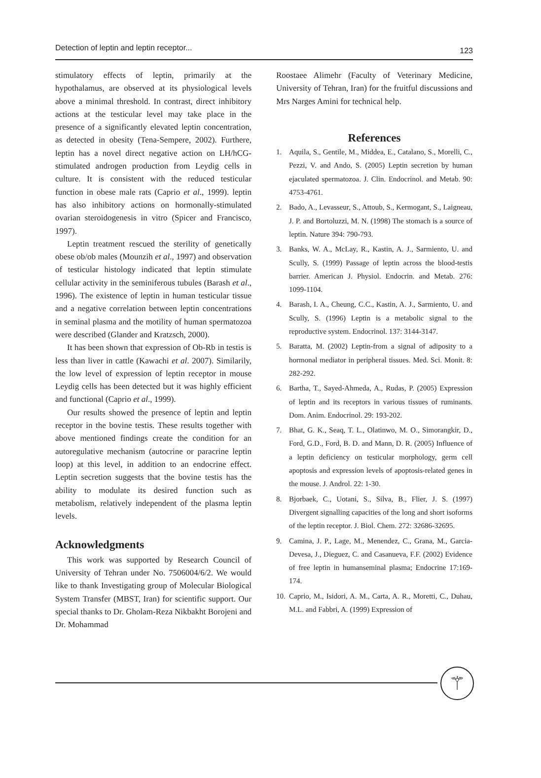Detection of leptin and leptin receptor... 123
stimulatory effects of leptin, primarily at the hypothalamus, are observed at its physiological levels above a minimal threshold. In contrast, direct inhibitory actions at the testicular level may take place in the presence of a significantly elevated leptin concentration, as detected in obesity (Tena-Sempere, 2002). Furthere, leptin has a novel direct negative action on LH/hCG-stimulated androgen production from Leydig cells in culture. It is consistent with the reduced testicular function in obese male rats (Caprio et al., 1999). leptin has also inhibitory actions on hormonally-stimulated ovarian steroidogenesis in vitro (Spicer and Francisco, 1997).
Leptin treatment rescued the sterility of genetically obese ob/ob males (Mounzih et al., 1997) and observation of testicular histology indicated that leptin stimulate cellular activity in the seminiferous tubules (Barash et al., 1996). The existence of leptin in human testicular tissue and a negative correlation between leptin concentrations in seminal plasma and the motility of human spermatozoa were described (Glander and Kratzsch, 2000).
It has been shown that expression of Ob-Rb in testis is less than liver in cattle (Kawachi et al. 2007). Similarily, the low level of expression of leptin receptor in mouse Leydig cells has been detected but it was highly efficient and functional (Caprio et al., 1999).
Our results showed the presence of leptin and leptin receptor in the bovine testis. These results together with above mentioned findings create the condition for an autoregulative mechanism (autocrine or paracrine leptin loop) at this level, in addition to an endocrine effect. Leptin secretion suggests that the bovine testis has the ability to modulate its desired function such as metabolism, relatively independent of the plasma leptin levels.
Acknowledgments
This work was supported by Research Council of University of Tehran under No. 7506004/6/2. We would like to thank Investigating group of Molecular Biological System Transfer (MBST, Iran) for scientific support. Our special thanks to Dr. Gholam-Reza Nikbakht Borojeni and Dr. Mohammad
Roostaee Alimehr (Faculty of Veterinary Medicine, University of Tehran, Iran) for the fruitful discussions and Mrs Narges Amini for technical help.
References
1. Aquila, S., Gentile, M., Middea, E., Catalano, S., Morelli, C., Pezzi, V. and Ando, S. (2005) Leptin secretion by human ejaculated spermatozoa. J. Clin. Endocrinol. and Metab. 90: 4753-4761.
2. Bado, A., Levasseur, S., Attoub, S., Kermogant, S., Laigneau, J. P. and Bortoluzzi, M. N. (1998) The stomach is a source of leptin. Nature 394: 790-793.
3. Banks, W. A., McLay, R., Kastin, A. J., Sarmiento, U. and Scully, S. (1999) Passage of leptin across the blood-testis barrier. American J. Physiol. Endocrin. and Metab. 276: 1099-1104.
4. Barash, I. A., Cheung, C.C., Kastin, A. J., Sarmiento, U. and Scully, S. (1996) Leptin is a metabolic signal to the reproductive system. Endocrinol. 137: 3144-3147.
5. Baratta, M. (2002) Leptin-from a signal of adiposity to a hormonal mediator in peripheral tissues. Med. Sci. Monit. 8: 282-292.
6. Bartha, T., Sayed-Ahmeda, A., Rudas, P. (2005) Expression of leptin and its receptors in various tissues of ruminants. Dom. Anim. Endocrinol. 29: 193-202.
7. Bhat, G. K., Seaq, T. L., Olatinwo, M. O., Simorangkir, D., Ford, G.D., Ford, B. D. and Mann, D. R. (2005) Influence of a leptin deficiency on testicular morphology, germ cell apoptosis and expression levels of apoptosis-related genes in the mouse. J. Androl. 22: 1-30.
8. Bjorbaek, C., Uotani, S., Silva, B., Flier, J. S. (1997) Divergent signalling capacities of the long and short isoforms of the leptin receptor. J. Biol. Chem. 272: 32686-32695.
9. Camina, J. P., Lage, M., Menendez, C., Grana, M., Garcia-Devesa, J., Dieguez, C. and Casanueva, F.F. (2002) Evidence of free leptin in humanseminal plasma; Endocrine 17:169-174.
10. Caprio, M., Isidori, A. M., Carta, A. R., Moretti, C., Duhau, M.L. and Fabbri, A. (1999) Expression of
⚚